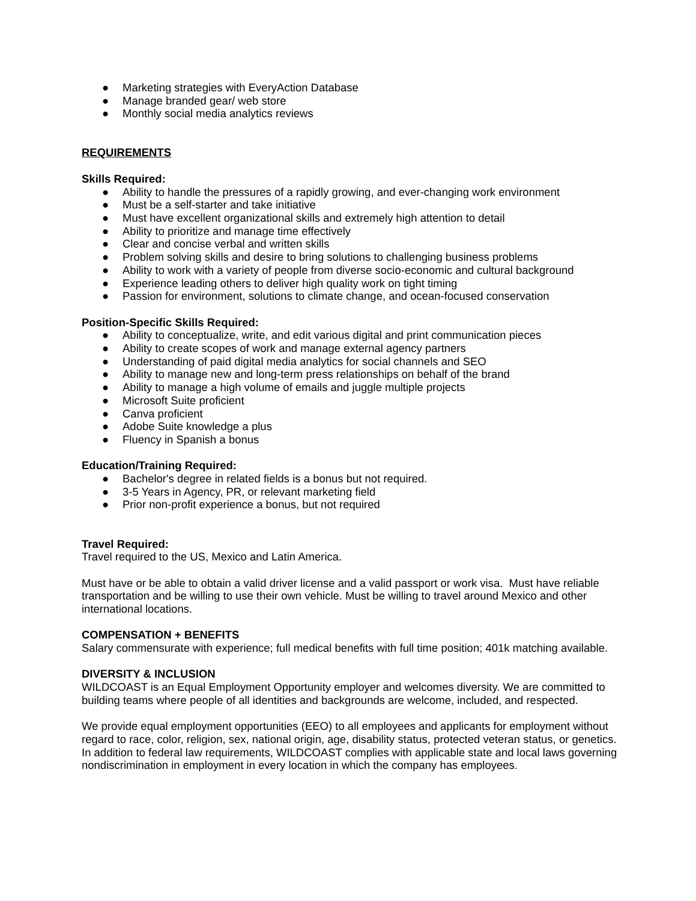● Marketing strategies with EveryAction Database
● Manage branded gear/ web store
● Monthly social media analytics reviews
REQUIREMENTS
Skills Required:
● Ability to handle the pressures of a rapidly growing, and ever-changing work environment
● Must be a self-starter and take initiative
● Must have excellent organizational skills and extremely high attention to detail
● Ability to prioritize and manage time effectively
● Clear and concise verbal and written skills
● Problem solving skills and desire to bring solutions to challenging business problems
● Ability to work with a variety of people from diverse socio-economic and cultural background
● Experience leading others to deliver high quality work on tight timing
● Passion for environment, solutions to climate change, and ocean-focused conservation
Position-Specific Skills Required:
● Ability to conceptualize, write, and edit various digital and print communication pieces
● Ability to create scopes of work and manage external agency partners
● Understanding of paid digital media analytics for social channels and SEO
● Ability to manage new and long-term press relationships on behalf of the brand
● Ability to manage a high volume of emails and juggle multiple projects
● Microsoft Suite proficient
● Canva proficient
● Adobe Suite knowledge a plus
● Fluency in Spanish a bonus
Education/Training Required:
● Bachelor's degree in related fields is a bonus but not required.
● 3-5 Years in Agency, PR, or relevant marketing field
● Prior non-profit experience a bonus, but not required
Travel Required:
Travel required to the US, Mexico and Latin America.
Must have or be able to obtain a valid driver license and a valid passport or work visa. Must have reliable transportation and be willing to use their own vehicle. Must be willing to travel around Mexico and other international locations.
COMPENSATION + BENEFITS
Salary commensurate with experience; full medical benefits with full time position; 401k matching available.
DIVERSITY & INCLUSION
WILDCOAST is an Equal Employment Opportunity employer and welcomes diversity. We are committed to building teams where people of all identities and backgrounds are welcome, included, and respected.
We provide equal employment opportunities (EEO) to all employees and applicants for employment without regard to race, color, religion, sex, national origin, age, disability status, protected veteran status, or genetics. In addition to federal law requirements, WILDCOAST complies with applicable state and local laws governing nondiscrimination in employment in every location in which the company has employees.